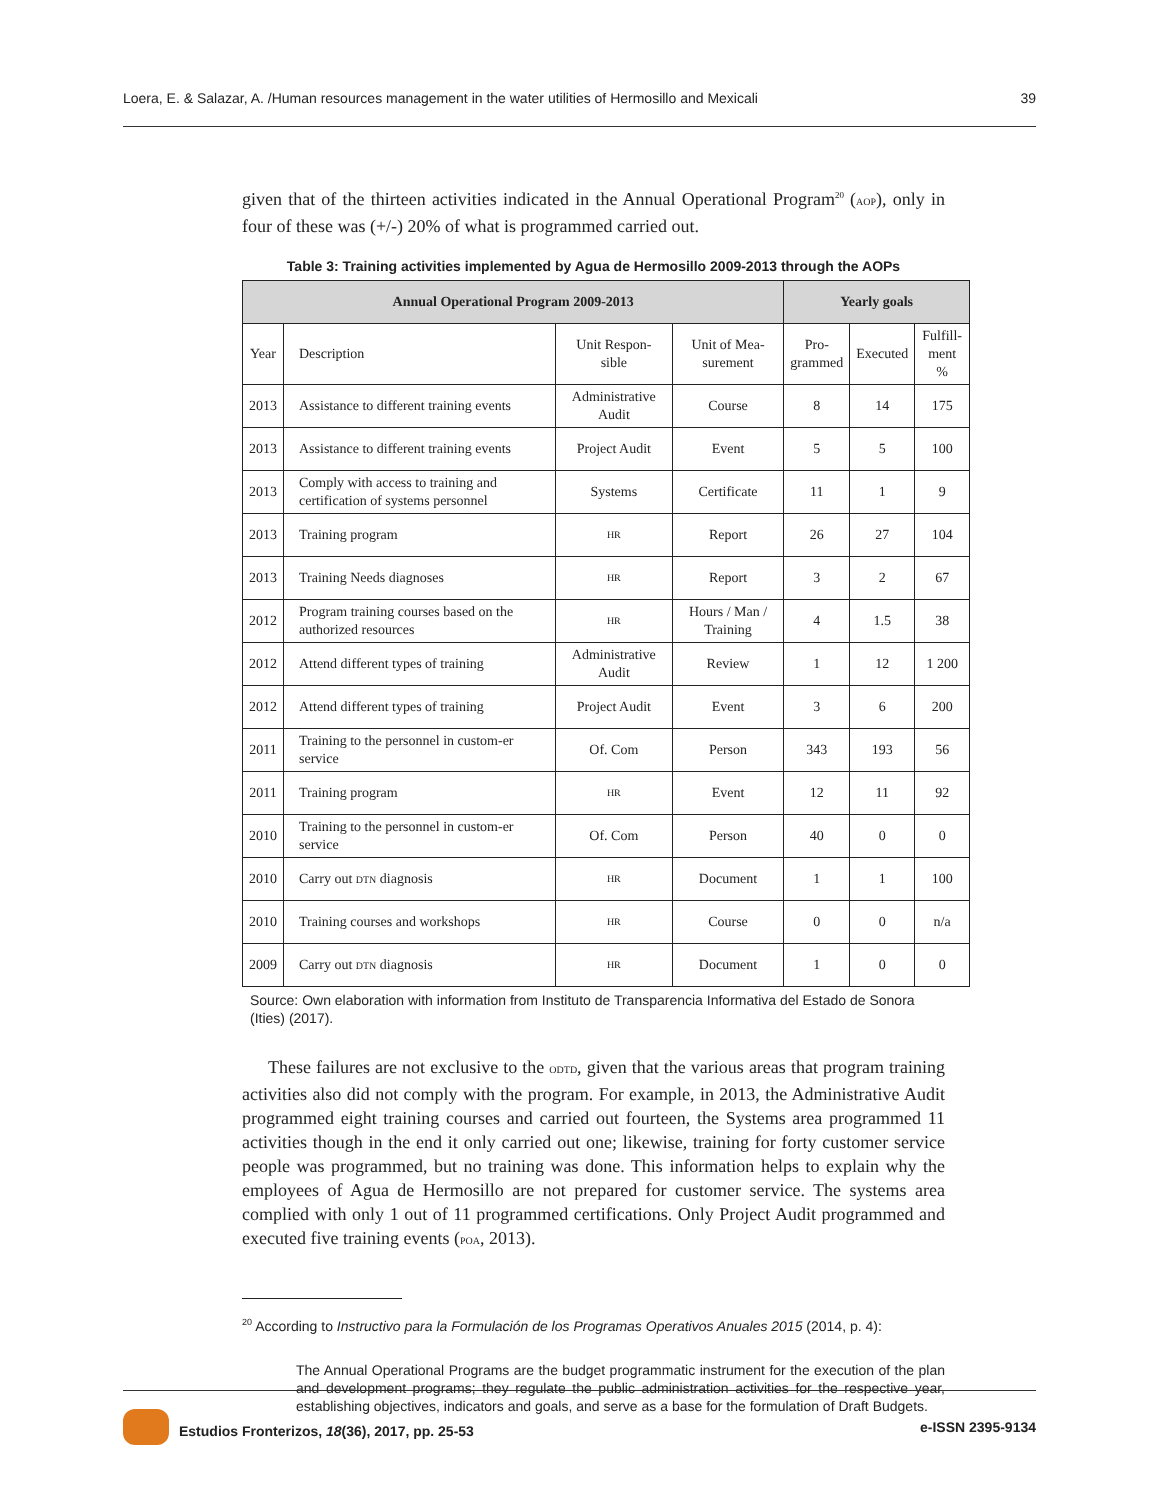Loera, E. & Salazar, A. /Human resources management in the water utilities of Hermosillo and Mexicali 39
given that of the thirteen activities indicated in the Annual Operational Program<sup>20</sup> (AOP), only in four of these was (+/-) 20% of what is programmed carried out.
Table 3: Training activities implemented by Agua de Hermosillo 2009-2013 through the AOPs
| Annual Operational Program 2009-2013 | | | | Yearly goals | | |
| --- | --- | --- | --- | --- | --- | --- |
| Year | Description | Unit Respon- sible | Unit of Mea- surement | Pro- grammed | Executed | Fulfill- ment % |
| 2013 | Assistance to different training events | Administrative Audit | Course | 8 | 14 | 175 |
| 2013 | Assistance to different training events | Project Audit | Event | 5 | 5 | 100 |
| 2013 | Comply with access to training and certification of systems personnel | Systems | Certificate | 11 | 1 | 9 |
| 2013 | Training program | HR | Report | 26 | 27 | 104 |
| 2013 | Training Needs diagnoses | HR | Report | 3 | 2 | 67 |
| 2012 | Program training courses based on the authorized resources | HR | Hours / Man / Training | 4 | 1.5 | 38 |
| 2012 | Attend different types of training | Administrative Audit | Review | 1 | 12 | 1 200 |
| 2012 | Attend different types of training | Project Audit | Event | 3 | 6 | 200 |
| 2011 | Training to the personnel in custom-er service | Of. Com | Person | 343 | 193 | 56 |
| 2011 | Training program | HR | Event | 12 | 11 | 92 |
| 2010 | Training to the personnel in custom-er service | Of. Com | Person | 40 | 0 | 0 |
| 2010 | Carry out DTN diagnosis | HR | Document | 1 | 1 | 100 |
| 2010 | Training courses and workshops | HR | Course | 0 | 0 | n/a |
| 2009 | Carry out DTN diagnosis | HR | Document | 1 | 0 | 0 |
Source: Own elaboration with information from Instituto de Transparencia Informativa del Estado de Sonora (Ities) (2017).
These failures are not exclusive to the ODTD, given that the various areas that program training activities also did not comply with the program. For example, in 2013, the Administrative Audit programmed eight training courses and carried out fourteen, the Systems area programmed 11 activities though in the end it only carried out one; likewise, training for forty customer service people was programmed, but no training was done. This information helps to explain why the employees of Agua de Hermosillo are not prepared for customer service. The systems area complied with only 1 out of 11 programmed certifications. Only Project Audit programmed and executed five training events (POA, 2013).
<sup>20</sup> According to Instructivo para la Formulación de los Programas Operativos Anuales 2015 (2014, p. 4):
The Annual Operational Programs are the budget programmatic instrument for the execution of the plan and development programs; they regulate the public administration activities for the respective year, establishing objectives, indicators and goals, and serve as a base for the formulation of Draft Budgets.
Estudios Fronterizos, 18(36), 2017, pp. 25-53 e-ISSN 2395-9134